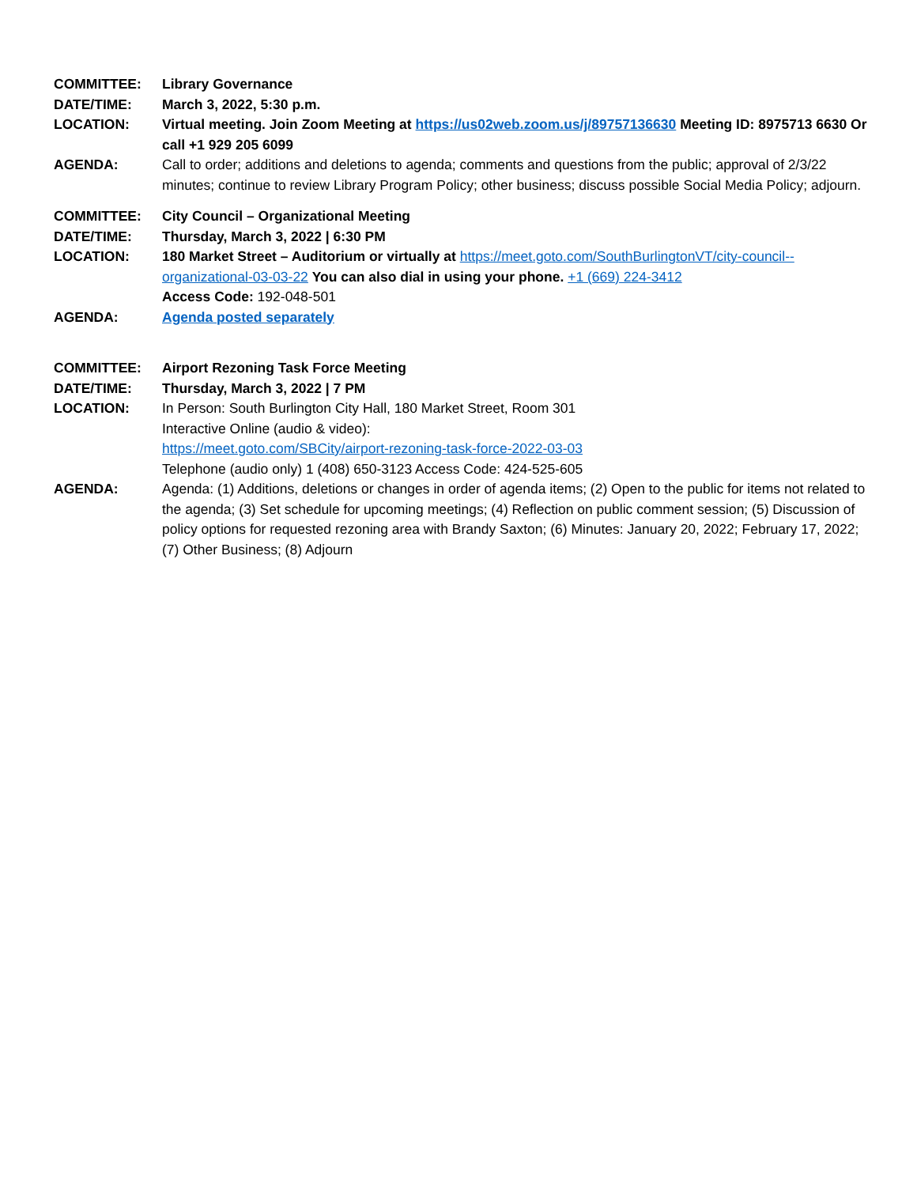COMMITTEE: Library Governance
DATE/TIME: March 3, 2022, 5:30 p.m.
LOCATION: Virtual meeting. Join Zoom Meeting at https://us02web.zoom.us/j/89757136630 Meeting ID: 8975713 6630 Or call +1 929 205 6099
AGENDA: Call to order; additions and deletions to agenda; comments and questions from the public; approval of 2/3/22 minutes; continue to review Library Program Policy; other business; discuss possible Social Media Policy; adjourn.
COMMITTEE: City Council – Organizational Meeting
DATE/TIME: Thursday, March 3, 2022 | 6:30 PM
LOCATION: 180 Market Street – Auditorium or virtually at https://meet.goto.com/SouthBurlingtonVT/city-council--organizational-03-03-22 You can also dial in using your phone. +1 (669) 224-3412
Access Code: 192-048-501
AGENDA: Agenda posted separately
COMMITTEE: Airport Rezoning Task Force Meeting
DATE/TIME: Thursday, March 3, 2022 | 7 PM
LOCATION: In Person: South Burlington City Hall, 180 Market Street, Room 301
Interactive Online (audio & video):
https://meet.goto.com/SBCity/airport-rezoning-task-force-2022-03-03
Telephone (audio only) 1 (408) 650-3123 Access Code: 424-525-605
AGENDA: Agenda: (1) Additions, deletions or changes in order of agenda items; (2) Open to the public for items not related to the agenda; (3) Set schedule for upcoming meetings; (4) Reflection on public comment session; (5) Discussion of policy options for requested rezoning area with Brandy Saxton; (6) Minutes: January 20, 2022; February 17, 2022; (7) Other Business; (8) Adjourn